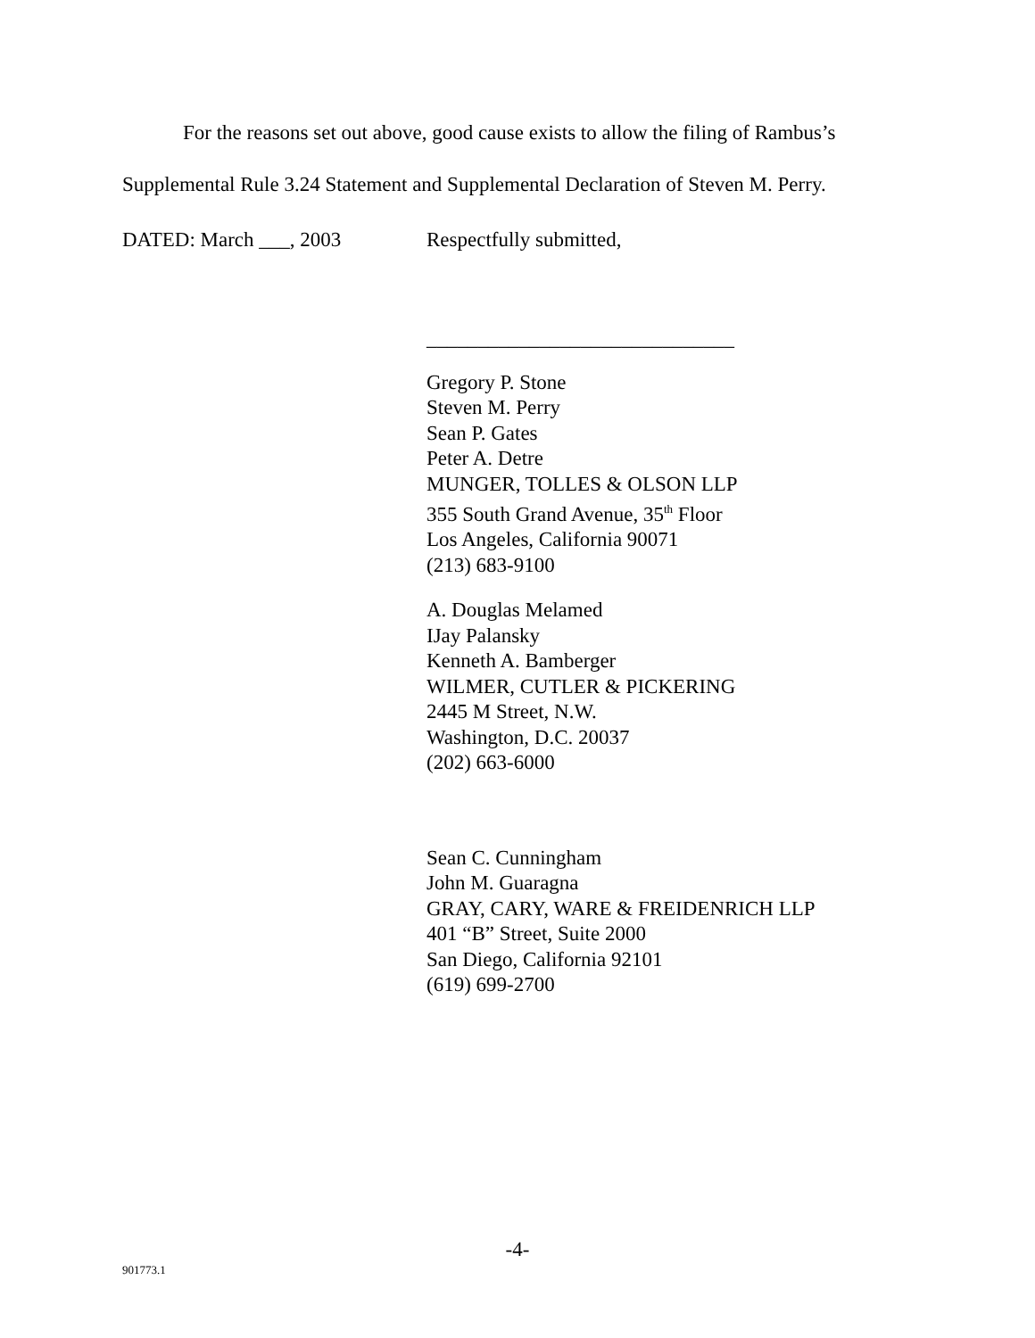For the reasons set out above, good cause exists to allow the filing of Rambus’s Supplemental Rule 3.24 Statement and Supplemental Declaration of Steven M. Perry.
DATED: March ___, 2003 Respectfully submitted,
______________________________
Gregory P. Stone
Steven M. Perry
Sean P. Gates
Peter A. Detre
MUNGER, TOLLES & OLSON LLP
355 South Grand Avenue, 35<sup>th</sup> Floor
Los Angeles, California 90071
(213) 683-9100
A. Douglas Melamed
IJay Palansky
Kenneth A. Bamberger
WILMER, CUTLER & PICKERING
2445 M Street, N.W.
Washington, D.C. 20037
(202) 663-6000
Sean C. Cunningham
John M. Guaragna
GRAY, CARY, WARE & FREIDENRICH LLP
401 “B” Street, Suite 2000
San Diego, California 92101
(619) 699-2700
-4-
901773.1